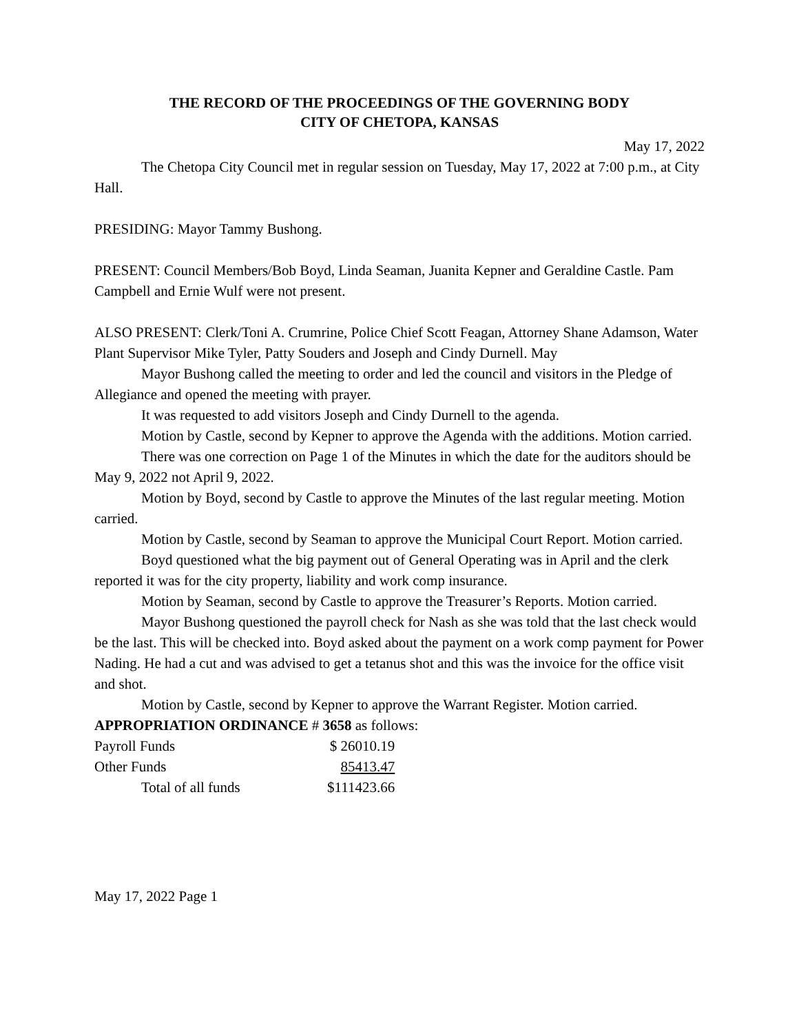THE RECORD OF THE PROCEEDINGS OF THE GOVERNING BODY
CITY OF CHETOPA, KANSAS
May 17, 2022
The Chetopa City Council met in regular session on Tuesday, May 17, 2022 at 7:00 p.m., at City Hall.
PRESIDING: Mayor Tammy Bushong.
PRESENT: Council Members/Bob Boyd, Linda Seaman, Juanita Kepner and Geraldine Castle. Pam Campbell and Ernie Wulf were not present.
ALSO PRESENT: Clerk/Toni A. Crumrine, Police Chief Scott Feagan, Attorney Shane Adamson, Water Plant Supervisor Mike Tyler, Patty Souders and Joseph and Cindy Durnell. May
Mayor Bushong called the meeting to order and led the council and visitors in the Pledge of Allegiance and opened the meeting with prayer.
It was requested to add visitors Joseph and Cindy Durnell to the agenda.
Motion by Castle, second by Kepner to approve the Agenda with the additions. Motion carried.
There was one correction on Page 1 of the Minutes in which the date for the auditors should be May 9, 2022 not April 9, 2022.
Motion by Boyd, second by Castle to approve the Minutes of the last regular meeting. Motion carried.
Motion by Castle, second by Seaman to approve the Municipal Court Report. Motion carried.
Boyd questioned what the big payment out of General Operating was in April and the clerk reported it was for the city property, liability and work comp insurance.
Motion by Seaman, second by Castle to approve the Treasurer’s Reports. Motion carried.
Mayor Bushong questioned the payroll check for Nash as she was told that the last check would be the last. This will be checked into. Boyd asked about the payment on a work comp payment for Power Nading. He had a cut and was advised to get a tetanus shot and this was the invoice for the office visit and shot.
Motion by Castle, second by Kepner to approve the Warrant Register. Motion carried.
APPROPRIATION ORDINANCE # 3658 as follows:
| Payroll Funds | $ 26010.19 |
| Other Funds | 85413.47 |
| Total of all funds | $111423.66 |
May 17, 2022 Page 1